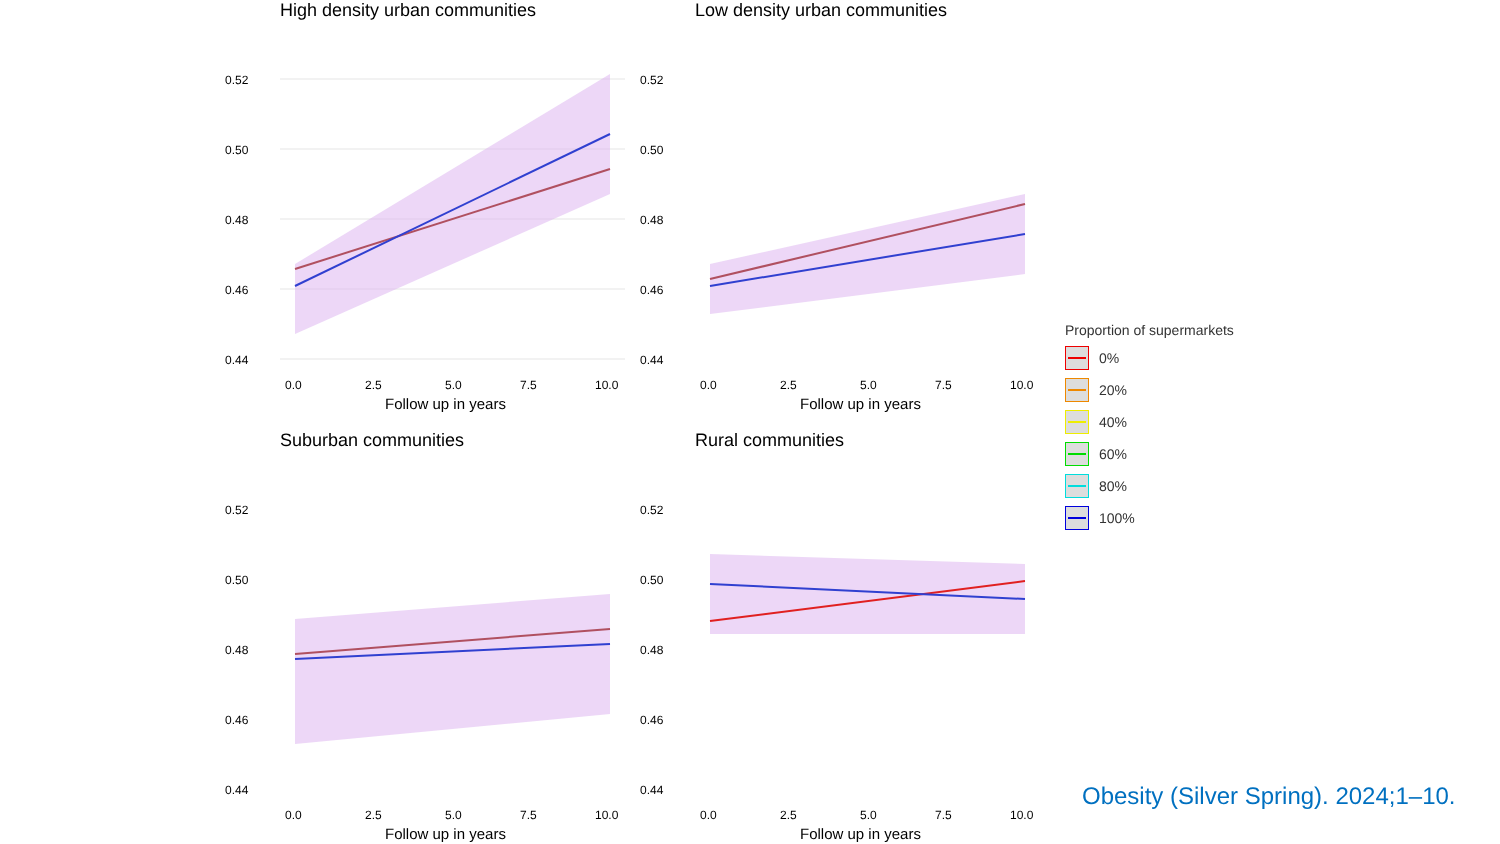High density urban communities
0.52
0.50
0.48
0.46
0.44
0.0
2.5
5.0
7.5
10.0
Follow up in years
Low density urban communities
0.52
0.50
0.48
0.46
0.44
0.0
2.5
5.0
7.5
10.0
Follow up in years
Suburban communities
0.52
0.50
0.48
0.46
0.44
0.0
2.5
5.0
7.5
10.0
Follow up in years
Rural communities
0.52
0.50
0.48
0.46
0.44
0.0
2.5
5.0
7.5
10.0
Follow up in years
Proportion of supermarkets
0%
20%
40%
60%
80%
100%
Obesity (Silver Spring). 2024;1–10.